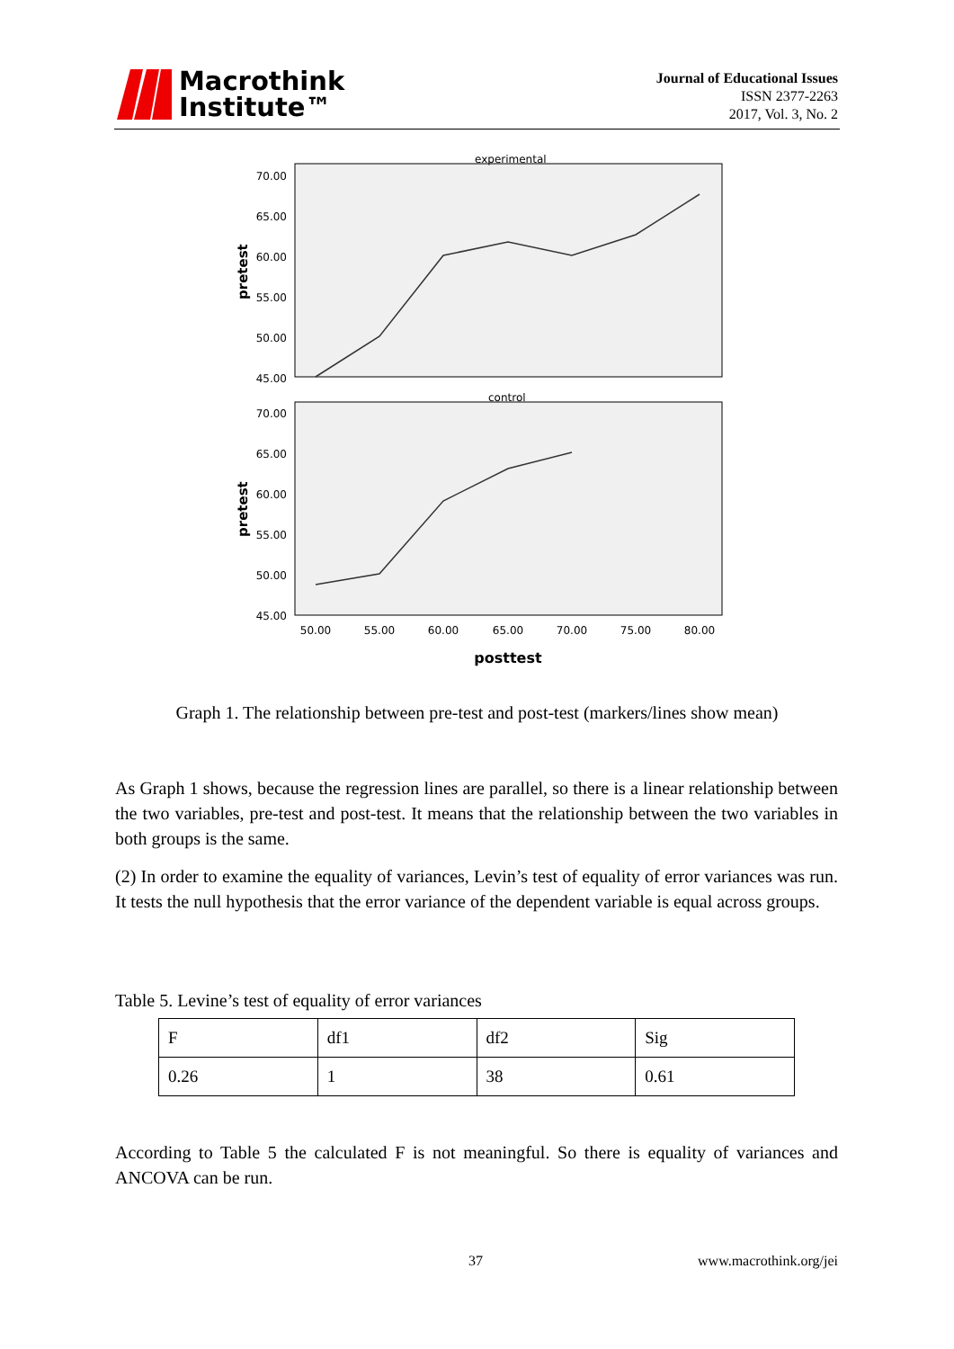Macrothink
Institute™
Journal of Educational Issues
ISSN 2377-2263
2017, Vol. 3, No. 2
experimental
control
70.00
65.00
60.00
55.00
50.00
45.00
70.00
65.00
60.00
55.00
50.00
45.00
pretest
pretest
50.00
55.00
60.00
65.00
70.00
75.00
80.00
posttest
Graph 1. The relationship between pre-test and post-test (markers/lines show mean)
As Graph 1 shows, because the regression lines are parallel, so there is a linear relationship between the two variables, pre-test and post-test. It means that the relationship between the two variables in both groups is the same.
(2) In order to examine the equality of variances, Levin’s test of equality of error variances was run. It tests the null hypothesis that the error variance of the dependent variable is equal across groups.
Table 5. Levine’s test of equality of error variances
| F | df1 | df2 | Sig |
| 0.26 | 1 | 38 | 0.61 |
According to Table 5 the calculated F is not meaningful. So there is equality of variances and ANCOVA can be run.
37 www.macrothink.org/jei